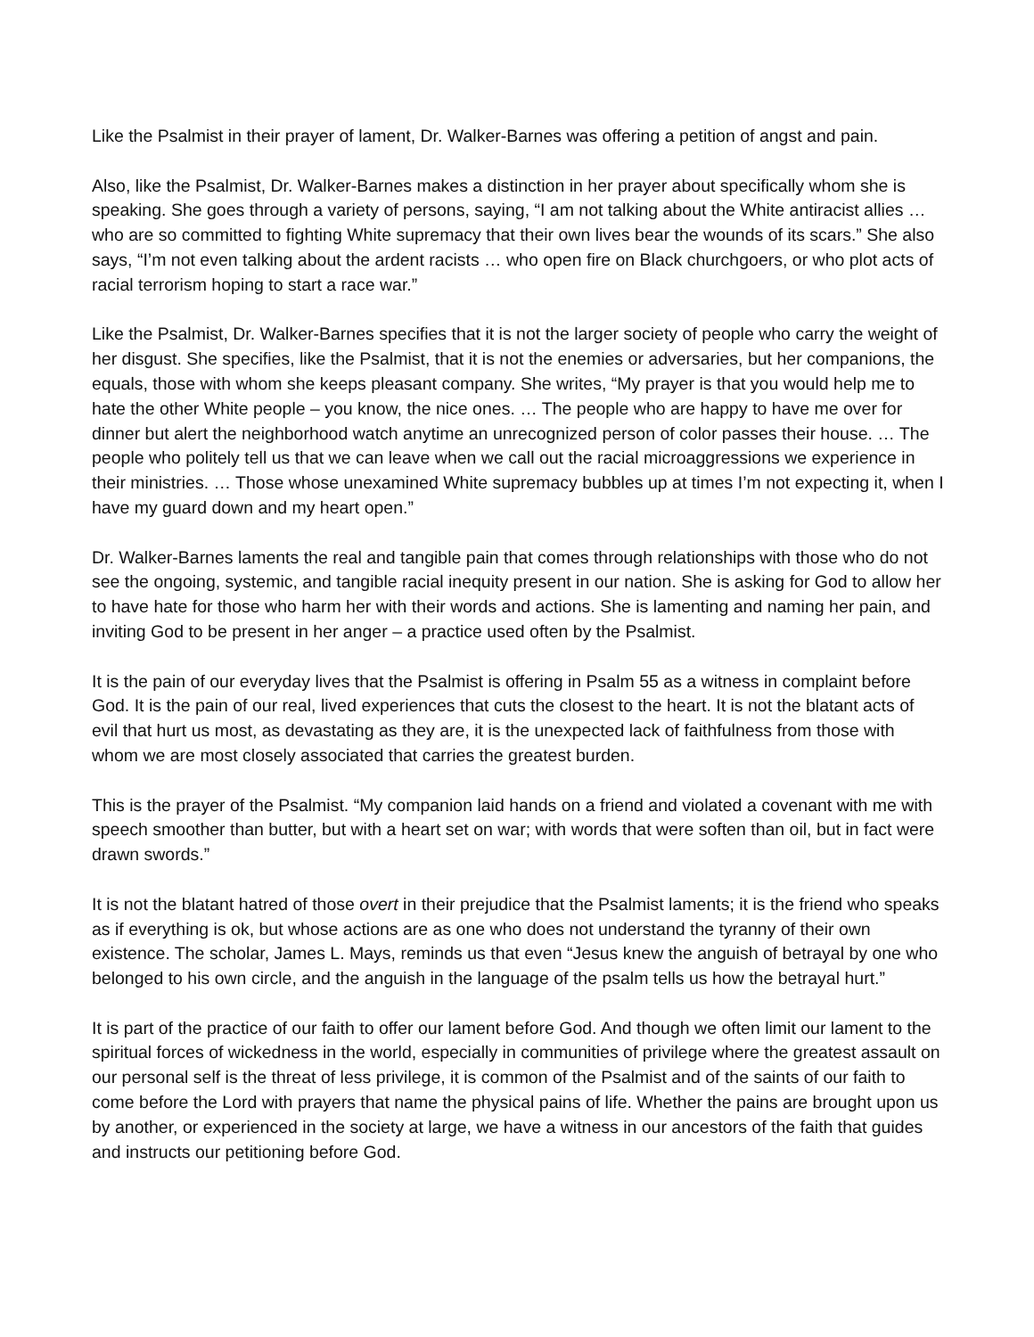Like the Psalmist in their prayer of lament, Dr. Walker-Barnes was offering a petition of angst and pain.
Also, like the Psalmist, Dr. Walker-Barnes makes a distinction in her prayer about specifically whom she is speaking. She goes through a variety of persons, saying, “I am not talking about the White antiracist allies … who are so committed to fighting White supremacy that their own lives bear the wounds of its scars.” She also says, “I’m not even talking about the ardent racists … who open fire on Black churchgoers, or who plot acts of racial terrorism hoping to start a race war.”
Like the Psalmist, Dr. Walker-Barnes specifies that it is not the larger society of people who carry the weight of her disgust. She specifies, like the Psalmist, that it is not the enemies or adversaries, but her companions, the equals, those with whom she keeps pleasant company. She writes, “My prayer is that you would help me to hate the other White people – you know, the nice ones. … The people who are happy to have me over for dinner but alert the neighborhood watch anytime an unrecognized person of color passes their house. … The people who politely tell us that we can leave when we call out the racial microaggressions we experience in their ministries. … Those whose unexamined White supremacy bubbles up at times I’m not expecting it, when I have my guard down and my heart open.”
Dr. Walker-Barnes laments the real and tangible pain that comes through relationships with those who do not see the ongoing, systemic, and tangible racial inequity present in our nation. She is asking for God to allow her to have hate for those who harm her with their words and actions. She is lamenting and naming her pain, and inviting God to be present in her anger – a practice used often by the Psalmist.
It is the pain of our everyday lives that the Psalmist is offering in Psalm 55 as a witness in complaint before God. It is the pain of our real, lived experiences that cuts the closest to the heart. It is not the blatant acts of evil that hurt us most, as devastating as they are, it is the unexpected lack of faithfulness from those with whom we are most closely associated that carries the greatest burden.
This is the prayer of the Psalmist. “My companion laid hands on a friend and violated a covenant with me with speech smoother than butter, but with a heart set on war; with words that were soften than oil, but in fact were drawn swords.”
It is not the blatant hatred of those overt in their prejudice that the Psalmist laments; it is the friend who speaks as if everything is ok, but whose actions are as one who does not understand the tyranny of their own existence. The scholar, James L. Mays, reminds us that even “Jesus knew the anguish of betrayal by one who belonged to his own circle, and the anguish in the language of the psalm tells us how the betrayal hurt.”
It is part of the practice of our faith to offer our lament before God. And though we often limit our lament to the spiritual forces of wickedness in the world, especially in communities of privilege where the greatest assault on our personal self is the threat of less privilege, it is common of the Psalmist and of the saints of our faith to come before the Lord with prayers that name the physical pains of life. Whether the pains are brought upon us by another, or experienced in the society at large, we have a witness in our ancestors of the faith that guides and instructs our petitioning before God.